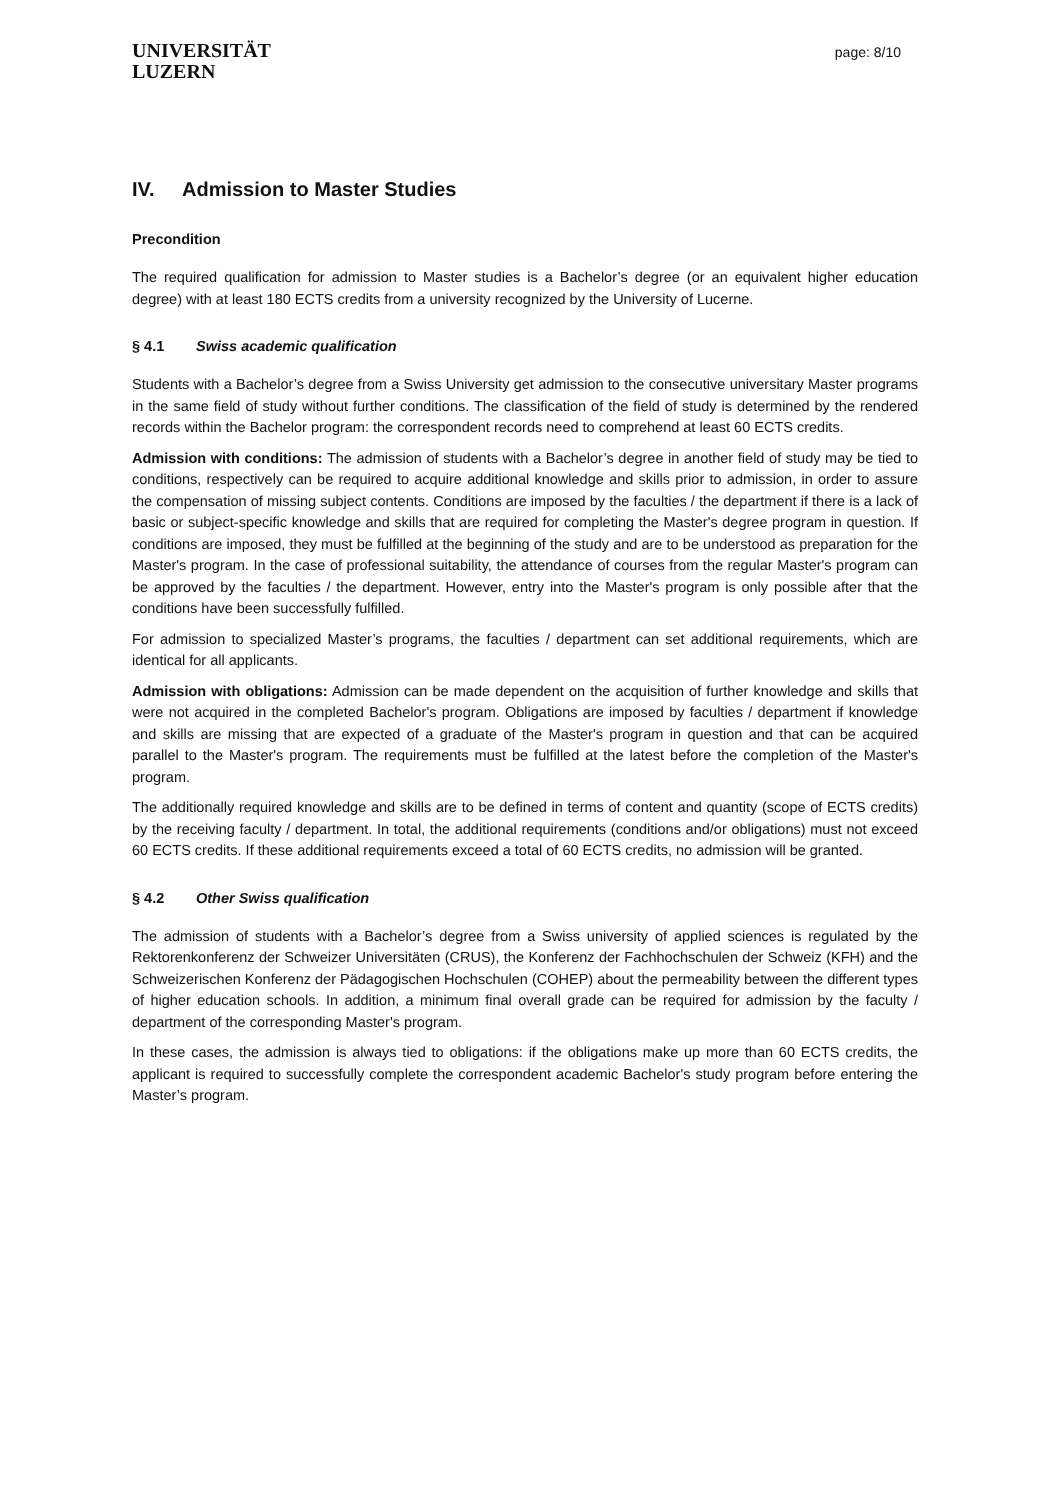UNIVERSITÄT
LUZERN
page: 8/10
IV. Admission to Master Studies
Precondition
The required qualification for admission to Master studies is a Bachelor’s degree (or an equivalent higher education degree) with at least 180 ECTS credits from a university recognized by the University of Lucerne.
§ 4.1 Swiss academic qualification
Students with a Bachelor’s degree from a Swiss University get admission to the consecutive universitary Master programs in the same field of study without further conditions. The classification of the field of study is determined by the rendered records within the Bachelor program: the correspondent records need to comprehend at least 60 ECTS credits.
Admission with conditions: The admission of students with a Bachelor’s degree in another field of study may be tied to conditions, respectively can be required to acquire additional knowledge and skills prior to admission, in order to assure the compensation of missing subject contents. Conditions are imposed by the faculties / the department if there is a lack of basic or subject-specific knowledge and skills that are required for completing the Master's degree program in question. If conditions are imposed, they must be fulfilled at the beginning of the study and are to be understood as preparation for the Master's program. In the case of professional suitability, the attendance of courses from the regular Master's program can be approved by the faculties / the department. However, entry into the Master's program is only possible after that the conditions have been successfully fulfilled.
For admission to specialized Master’s programs, the faculties / department can set additional requirements, which are identical for all applicants.
Admission with obligations: Admission can be made dependent on the acquisition of further knowledge and skills that were not acquired in the completed Bachelor's program. Obligations are imposed by faculties / department if knowledge and skills are missing that are expected of a graduate of the Master's program in question and that can be acquired parallel to the Master's program. The requirements must be fulfilled at the latest before the completion of the Master's program.
The additionally required knowledge and skills are to be defined in terms of content and quantity (scope of ECTS credits) by the receiving faculty / department. In total, the additional requirements (conditions and/or obligations) must not exceed 60 ECTS credits. If these additional requirements exceed a total of 60 ECTS credits, no admission will be granted.
§ 4.2 Other Swiss qualification
The admission of students with a Bachelor’s degree from a Swiss university of applied sciences is regulated by the Rektorenkonferenz der Schweizer Universitäten (CRUS), the Konferenz der Fachhochschulen der Schweiz (KFH) and the Schweizerischen Konferenz der Pädagogischen Hochschulen (COHEP) about the permeability between the different types of higher education schools. In addition, a minimum final overall grade can be required for admission by the faculty / department of the corresponding Master's program.
In these cases, the admission is always tied to obligations: if the obligations make up more than 60 ECTS credits, the applicant is required to successfully complete the correspondent academic Bachelor's study program before entering the Master’s program.